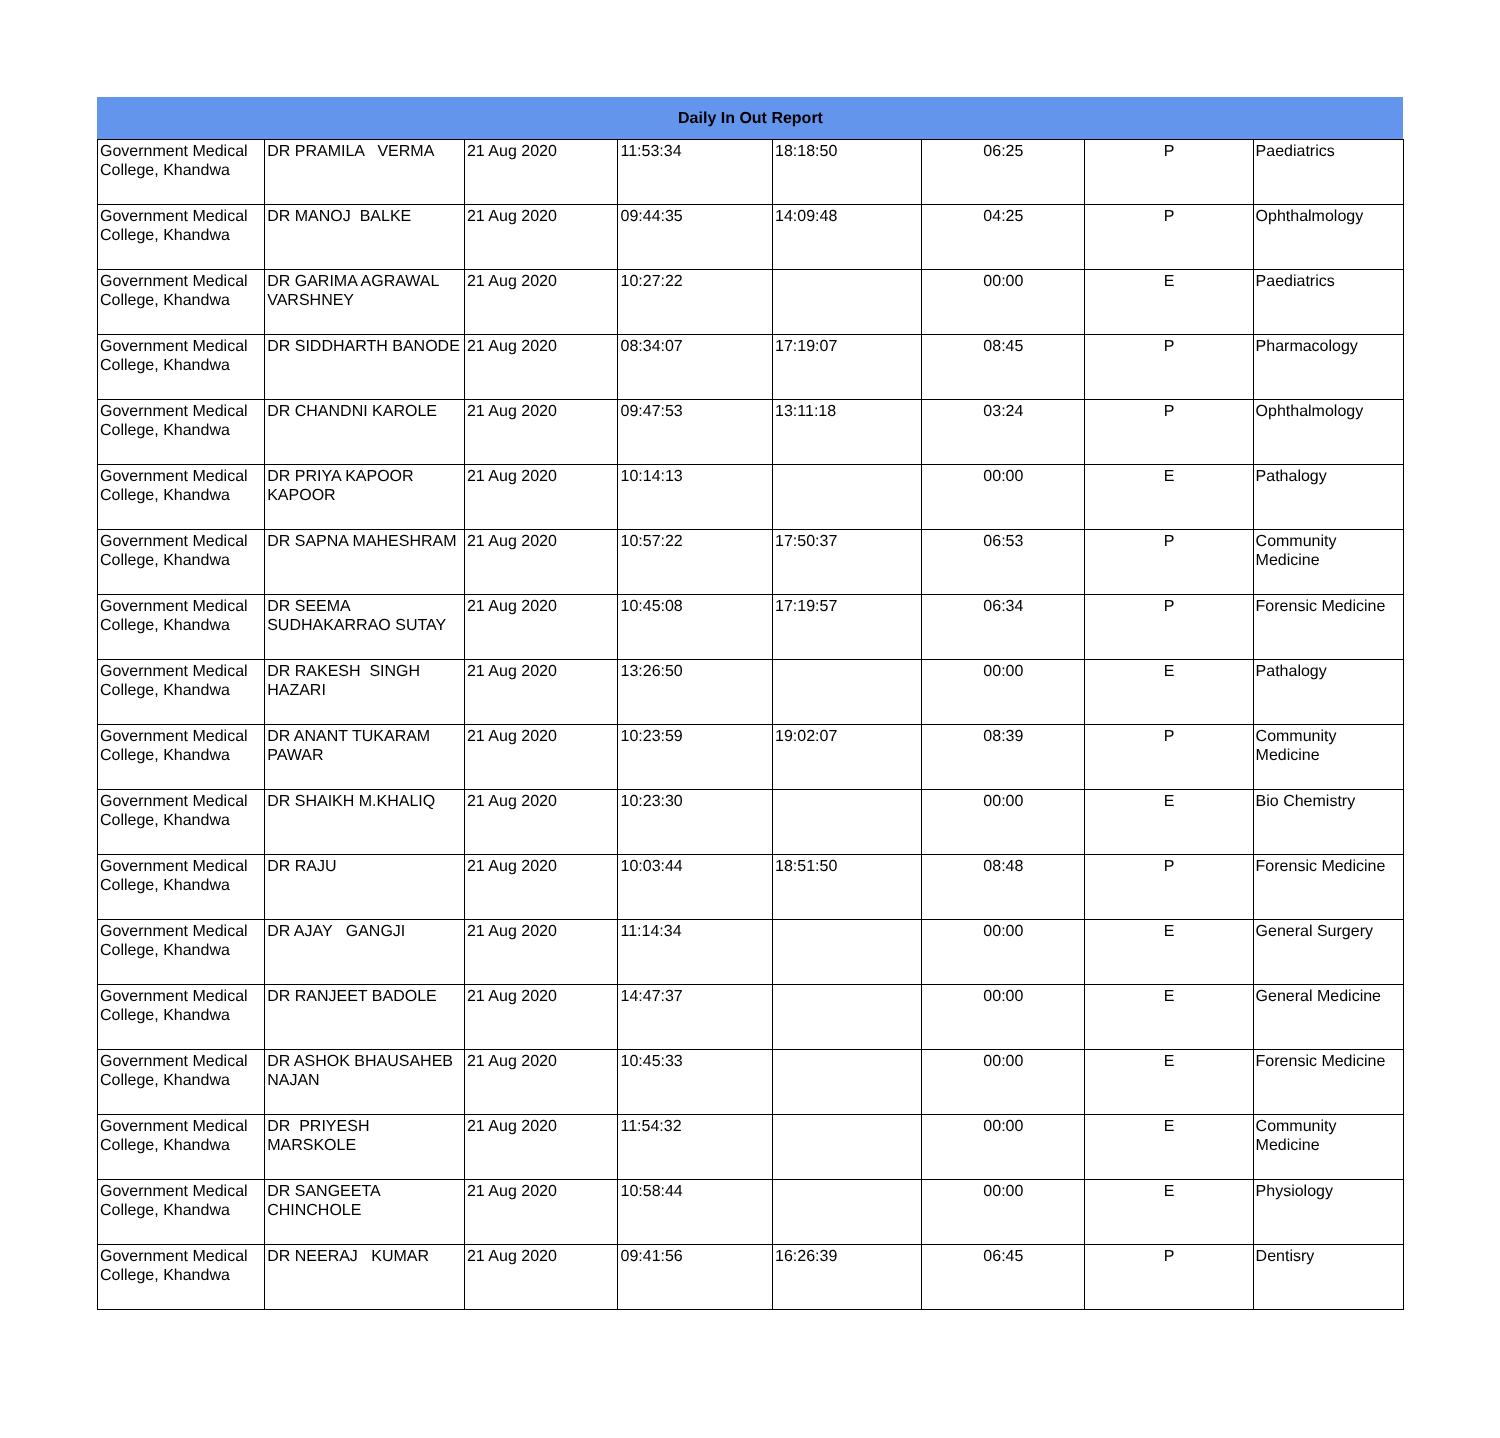| Daily In Out Report | | | | | | | |
| --- | --- | --- | --- | --- | --- | --- | --- |
| Government Medical College, Khandwa | DR PRAMILA VERMA | 21 Aug 2020 | 11:53:34 | 18:18:50 | 06:25 | P | Paediatrics |
| Government Medical College, Khandwa | DR MANOJ BALKE | 21 Aug 2020 | 09:44:35 | 14:09:48 | 04:25 | P | Ophthalmology |
| Government Medical College, Khandwa | DR GARIMA AGRAWAL VARSHNEY | 21 Aug 2020 | 10:27:22 | | 00:00 | E | Paediatrics |
| Government Medical College, Khandwa | DR SIDDHARTH BANODE | 21 Aug 2020 | 08:34:07 | 17:19:07 | 08:45 | P | Pharmacology |
| Government Medical College, Khandwa | DR CHANDNI KAROLE | 21 Aug 2020 | 09:47:53 | 13:11:18 | 03:24 | P | Ophthalmology |
| Government Medical College, Khandwa | DR PRIYA KAPOOR KAPOOR | 21 Aug 2020 | 10:14:13 | | 00:00 | E | Pathalogy |
| Government Medical College, Khandwa | DR SAPNA MAHESHRAM | 21 Aug 2020 | 10:57:22 | 17:50:37 | 06:53 | P | Community Medicine |
| Government Medical College, Khandwa | DR SEEMA SUDHAKARRAO SUTAY | 21 Aug 2020 | 10:45:08 | 17:19:57 | 06:34 | P | Forensic Medicine |
| Government Medical College, Khandwa | DR RAKESH SINGH HAZARI | 21 Aug 2020 | 13:26:50 | | 00:00 | E | Pathalogy |
| Government Medical College, Khandwa | DR ANANT TUKARAM PAWAR | 21 Aug 2020 | 10:23:59 | 19:02:07 | 08:39 | P | Community Medicine |
| Government Medical College, Khandwa | DR SHAIKH M.KHALIQ | 21 Aug 2020 | 10:23:30 | | 00:00 | E | Bio Chemistry |
| Government Medical College, Khandwa | DR RAJU | 21 Aug 2020 | 10:03:44 | 18:51:50 | 08:48 | P | Forensic Medicine |
| Government Medical College, Khandwa | DR AJAY GANGJI | 21 Aug 2020 | 11:14:34 | | 00:00 | E | General Surgery |
| Government Medical College, Khandwa | DR RANJEET BADOLE | 21 Aug 2020 | 14:47:37 | | 00:00 | E | General Medicine |
| Government Medical College, Khandwa | DR ASHOK BHAUSAHEB NAJAN | 21 Aug 2020 | 10:45:33 | | 00:00 | E | Forensic Medicine |
| Government Medical College, Khandwa | DR PRIYESH MARSKOLE | 21 Aug 2020 | 11:54:32 | | 00:00 | E | Community Medicine |
| Government Medical College, Khandwa | DR SANGEETA CHINCHOLE | 21 Aug 2020 | 10:58:44 | | 00:00 | E | Physiology |
| Government Medical College, Khandwa | DR NEERAJ KUMAR | 21 Aug 2020 | 09:41:56 | 16:26:39 | 06:45 | P | Dentisry |